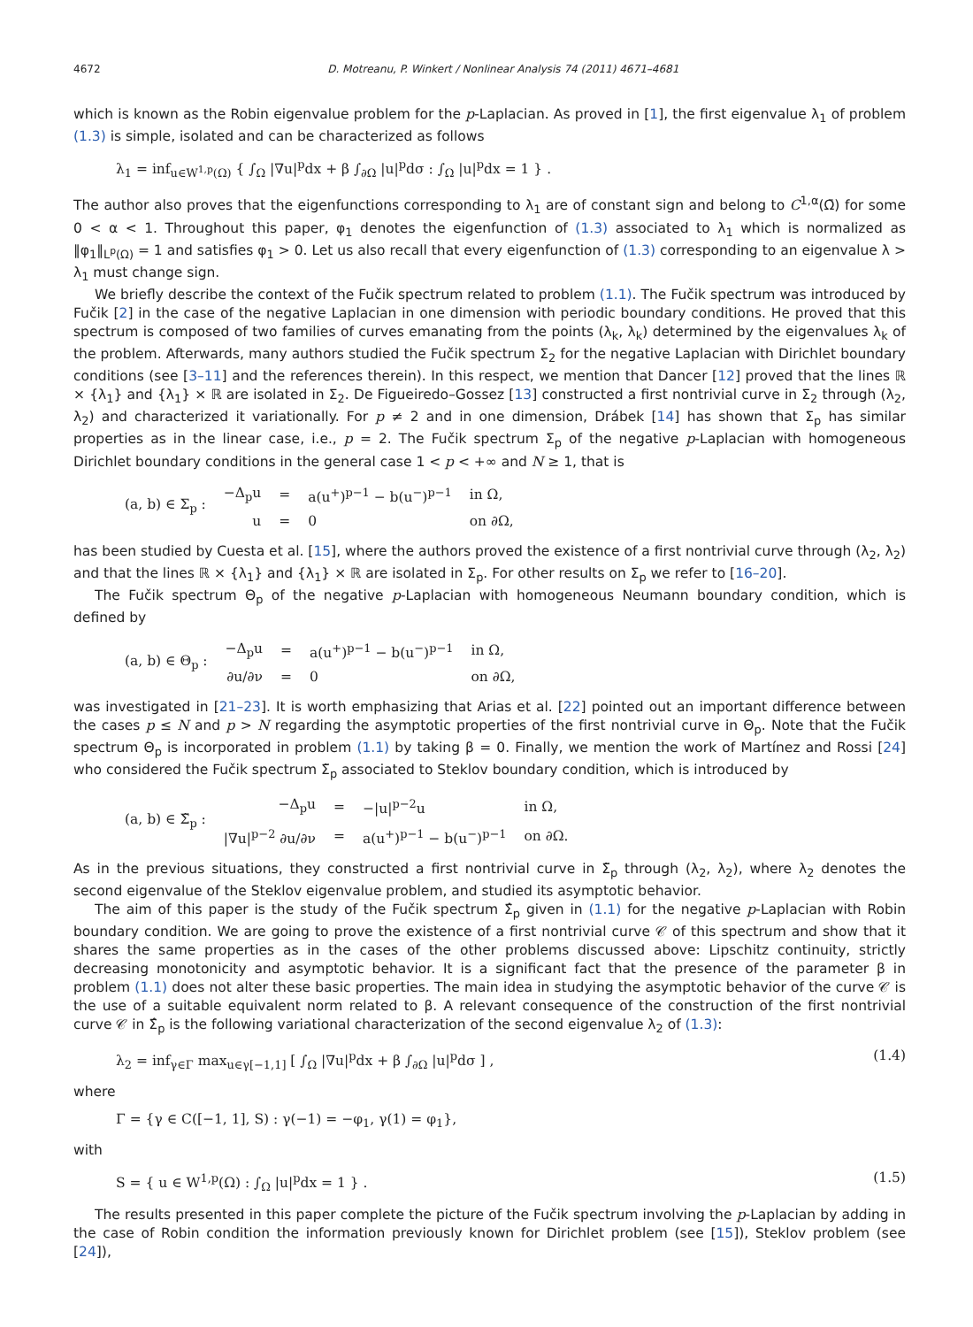4672 D. Motreanu, P. Winkert / Nonlinear Analysis 74 (2011) 4671–4681
which is known as the Robin eigenvalue problem for the p-Laplacian. As proved in [1], the first eigenvalue λ<sub>1</sub> of problem (1.3) is simple, isolated and can be characterized as follows
λ<sub>1</sub> = inf<sub>u∈W<sup>1,p</sup>(Ω)</sub> { ∫<sub>Ω</sub> |∇u|<sup>p</sup>dx + β ∫<sub>∂Ω</sub> |u|<sup>p</sup>dσ : ∫<sub>Ω</sub> |u|<sup>p</sup>dx = 1 } .
The author also proves that the eigenfunctions corresponding to λ<sub>1</sub> are of constant sign and belong to C<sup>1,α</sup>(Ω̄) for some 0 < α < 1. Throughout this paper, φ<sub>1</sub> denotes the eigenfunction of (1.3) associated to λ<sub>1</sub> which is normalized as ‖φ<sub>1</sub>‖<sub>L<sup>p</sup>(Ω)</sub> = 1 and satisfies φ<sub>1</sub> > 0. Let us also recall that every eigenfunction of (1.3) corresponding to an eigenvalue λ > λ<sub>1</sub> must change sign.
We briefly describe the context of the Fučik spectrum related to problem (1.1). The Fučik spectrum was introduced by Fučik [2] in the case of the negative Laplacian in one dimension with periodic boundary conditions. He proved that this spectrum is composed of two families of curves emanating from the points (λ<sub>k</sub>, λ<sub>k</sub>) determined by the eigenvalues λ<sub>k</sub> of the problem. Afterwards, many authors studied the Fučik spectrum Σ<sub>2</sub> for the negative Laplacian with Dirichlet boundary conditions (see [3–11] and the references therein). In this respect, we mention that Dancer [12] proved that the lines ℝ × {λ<sub>1</sub>} and {λ<sub>1</sub>} × ℝ are isolated in Σ<sub>2</sub>. De Figueiredo–Gossez [13] constructed a first nontrivial curve in Σ<sub>2</sub> through (λ<sub>2</sub>, λ<sub>2</sub>) and characterized it variationally. For p ≠ 2 and in one dimension, Drábek [14] has shown that Σ<sub>p</sub> has similar properties as in the linear case, i.e., p = 2. The Fučik spectrum Σ<sub>p</sub> of the negative p-Laplacian with homogeneous Dirichlet boundary conditions in the general case 1 < p < +∞ and N ≥ 1, that is
| (a, b) ∈ Σ<sub>p</sub> : | −Δ<sub>p</sub>u | = | a(u<sup>+</sup>)<sup>p−1</sup> − b(u<sup>−</sup>)<sup>p−1</sup> | in Ω, |
| | u | = | 0 | on ∂Ω, |
has been studied by Cuesta et al. [15], where the authors proved the existence of a first nontrivial curve through (λ<sub>2</sub>, λ<sub>2</sub>) and that the lines ℝ × {λ<sub>1</sub>} and {λ<sub>1</sub>} × ℝ are isolated in Σ<sub>p</sub>. For other results on Σ<sub>p</sub> we refer to [16–20].
The Fučik spectrum Θ<sub>p</sub> of the negative p-Laplacian with homogeneous Neumann boundary condition, which is defined by
| (a, b) ∈ Θ<sub>p</sub> : | −Δ<sub>p</sub>u | = | a(u<sup>+</sup>)<sup>p−1</sup> − b(u<sup>−</sup>)<sup>p−1</sup> | in Ω, |
| | ∂u/∂ν | = | 0 | on ∂Ω, |
was investigated in [21–23]. It is worth emphasizing that Arias et al. [22] pointed out an important difference between the cases p ≤ N and p > N regarding the asymptotic properties of the first nontrivial curve in Θ<sub>p</sub>. Note that the Fučik spectrum Θ<sub>p</sub> is incorporated in problem (1.1) by taking β = 0. Finally, we mention the work of Martínez and Rossi [24] who considered the Fučik spectrum Σ̃<sub>p</sub> associated to Steklov boundary condition, which is introduced by
| (a, b) ∈ Σ̃<sub>p</sub> : | −Δ<sub>p</sub>u | = | −/u/<sup>p−2</sup>u | in Ω, |
| | /∇u/<sup>p−2</sup> ∂u/∂ν | = | a(u<sup>+</sup>)<sup>p−1</sup> − b(u<sup>−</sup>)<sup>p−1</sup> | on ∂Ω. |
As in the previous situations, they constructed a first nontrivial curve in Σ̃<sub>p</sub> through (λ<sub>2</sub>, λ<sub>2</sub>), where λ<sub>2</sub> denotes the second eigenvalue of the Steklov eigenvalue problem, and studied its asymptotic behavior.
The aim of this paper is the study of the Fučik spectrum Σ̂<sub>p</sub> given in (1.1) for the negative p-Laplacian with Robin boundary condition. We are going to prove the existence of a first nontrivial curve 𝒞 of this spectrum and show that it shares the same properties as in the cases of the other problems discussed above: Lipschitz continuity, strictly decreasing monotonicity and asymptotic behavior. It is a significant fact that the presence of the parameter β in problem (1.1) does not alter these basic properties. The main idea in studying the asymptotic behavior of the curve 𝒞 is the use of a suitable equivalent norm related to β. A relevant consequence of the construction of the first nontrivial curve 𝒞 in Σ̂<sub>p</sub> is the following variational characterization of the second eigenvalue λ<sub>2</sub> of (1.3):
λ<sub>2</sub> = inf<sub>γ∈Γ</sub> max<sub>u∈γ[−1,1]</sub> [ ∫<sub>Ω</sub> |∇u|<sup>p</sup>dx + β ∫<sub>∂Ω</sub> |u|<sup>p</sup>dσ ] , (1.4)
where
Γ = {γ ∈ C([−1, 1], S) : γ(−1) = −φ<sub>1</sub>, γ(1) = φ<sub>1</sub>},
with
S = { u ∈ W<sup>1,p</sup>(Ω) : ∫<sub>Ω</sub> |u|<sup>p</sup>dx = 1 } . (1.5)
The results presented in this paper complete the picture of the Fučik spectrum involving the p-Laplacian by adding in the case of Robin condition the information previously known for Dirichlet problem (see [15]), Steklov problem (see [24]),